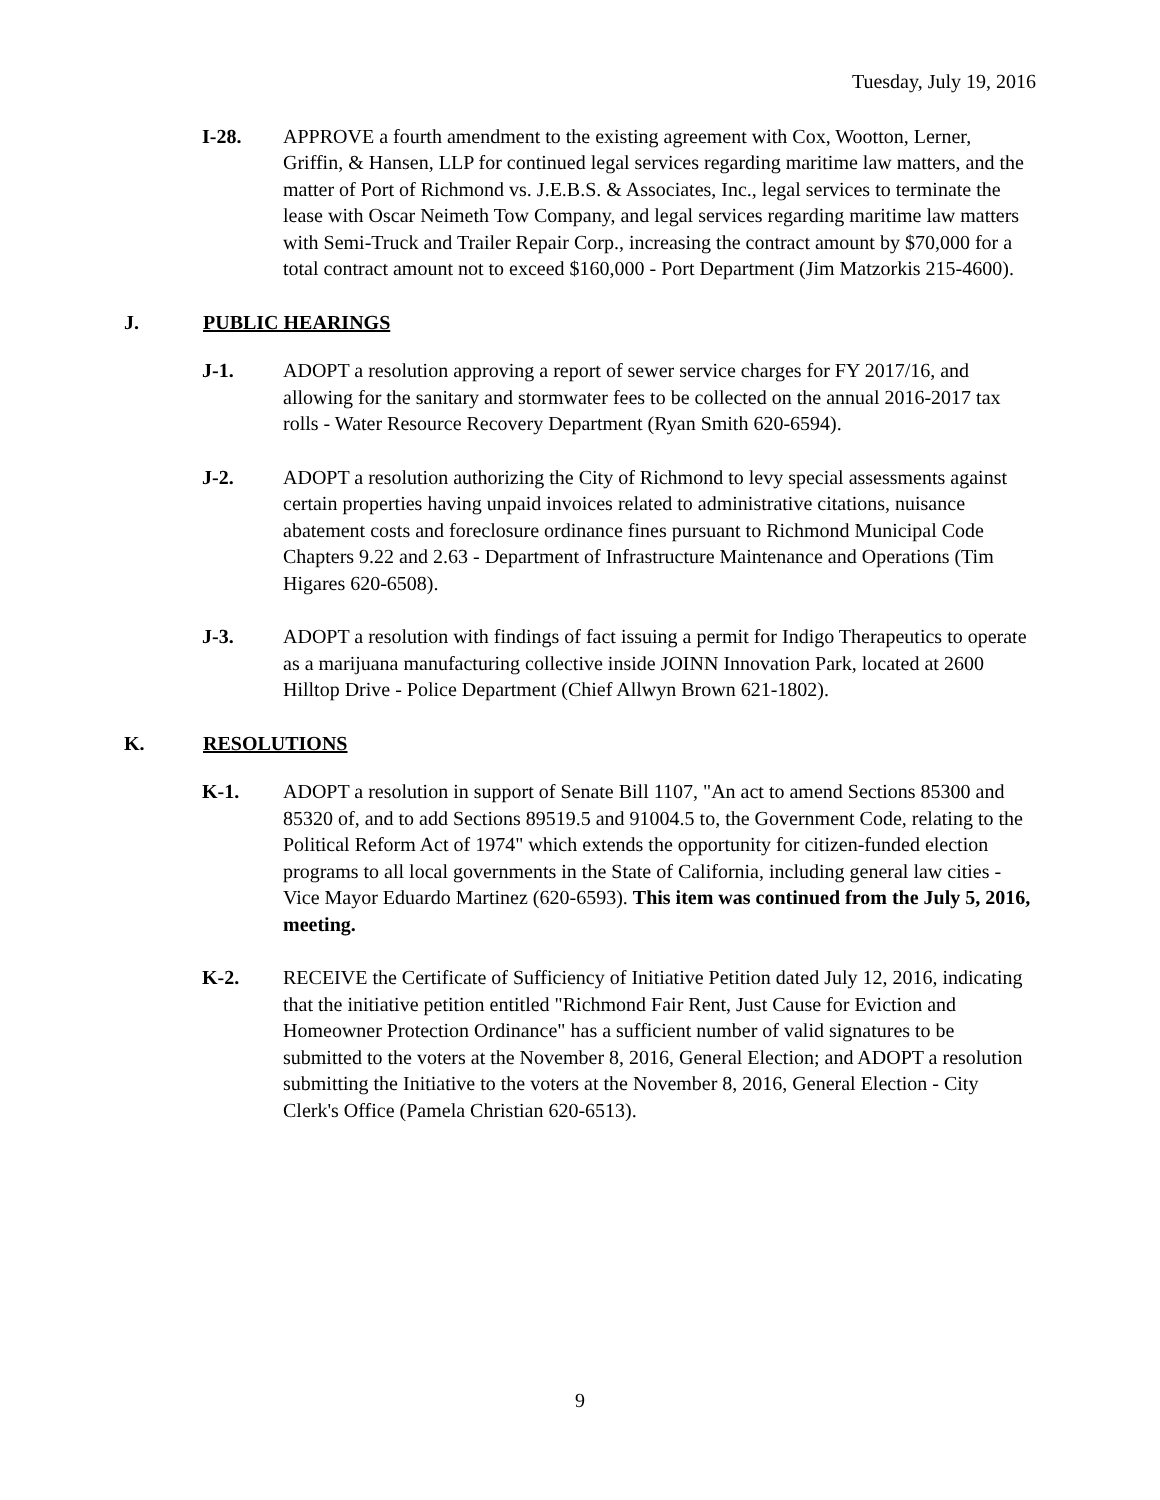Tuesday, July 19, 2016
I-28. APPROVE a fourth amendment to the existing agreement with Cox, Wootton, Lerner, Griffin, & Hansen, LLP for continued legal services regarding maritime law matters, and the matter of Port of Richmond vs. J.E.B.S. & Associates, Inc., legal services to terminate the lease with Oscar Neimeth Tow Company, and legal services regarding maritime law matters with Semi-Truck and Trailer Repair Corp., increasing the contract amount by $70,000 for a total contract amount not to exceed $160,000 - Port Department (Jim Matzorkis 215-4600).
J. PUBLIC HEARINGS
J-1. ADOPT a resolution approving a report of sewer service charges for FY 2017/16, and allowing for the sanitary and stormwater fees to be collected on the annual 2016-2017 tax rolls - Water Resource Recovery Department (Ryan Smith 620-6594).
J-2. ADOPT a resolution authorizing the City of Richmond to levy special assessments against certain properties having unpaid invoices related to administrative citations, nuisance abatement costs and foreclosure ordinance fines pursuant to Richmond Municipal Code Chapters 9.22 and 2.63 - Department of Infrastructure Maintenance and Operations (Tim Higares 620-6508).
J-3. ADOPT a resolution with findings of fact issuing a permit for Indigo Therapeutics to operate as a marijuana manufacturing collective inside JOINN Innovation Park, located at 2600 Hilltop Drive - Police Department (Chief Allwyn Brown 621-1802).
K. RESOLUTIONS
K-1. ADOPT a resolution in support of Senate Bill 1107, "An act to amend Sections 85300 and 85320 of, and to add Sections 89519.5 and 91004.5 to, the Government Code, relating to the Political Reform Act of 1974" which extends the opportunity for citizen-funded election programs to all local governments in the State of California, including general law cities - Vice Mayor Eduardo Martinez (620-6593). This item was continued from the July 5, 2016, meeting.
K-2. RECEIVE the Certificate of Sufficiency of Initiative Petition dated July 12, 2016, indicating that the initiative petition entitled "Richmond Fair Rent, Just Cause for Eviction and Homeowner Protection Ordinance" has a sufficient number of valid signatures to be submitted to the voters at the November 8, 2016, General Election; and ADOPT a resolution submitting the Initiative to the voters at the November 8, 2016, General Election - City Clerk's Office (Pamela Christian 620-6513).
9